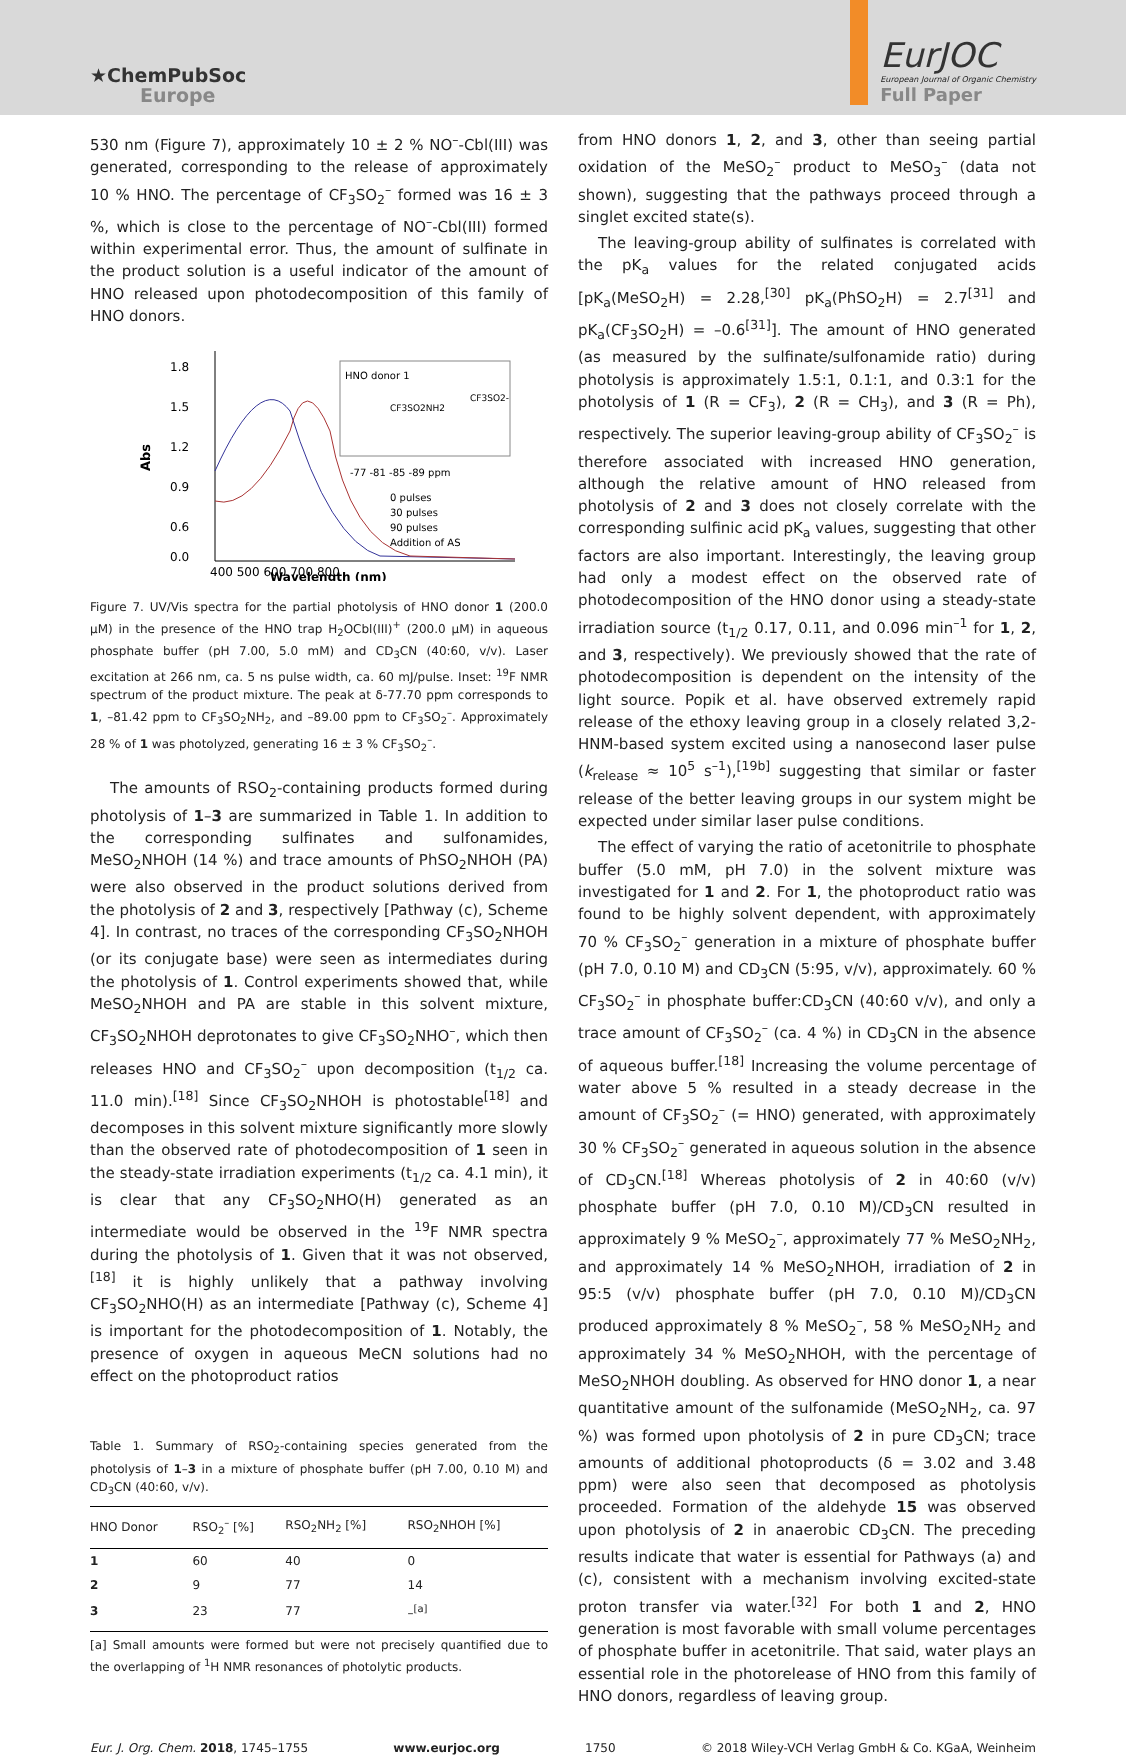★ChemPubSoc
Europe
EurJOC
European Journal of Organic Chemistry
Full Paper
530 nm (Figure 7), approximately 10 ± 2 % NO<sup>–</sup>-Cbl(III) was generated, corresponding to the release of approximately 10 % HNO. The percentage of CF<sub>3</sub>SO<sub>2</sub><sup>–</sup> formed was 16 ± 3 %, which is close to the percentage of NO<sup>–</sup>-Cbl(III) formed within experimental error. Thus, the amount of sulfinate in the product solution is a useful indicator of the amount of HNO released upon photodecomposition of this family of HNO donors.
1.8
1.5
1.2
0.9
0.6
0.0
Abs
HNO donor 1
CF3SO2NH2
CF3SO2-
-77 -81 -85 -89 ppm
0 pulses
30 pulses
90 pulses
Addition of AS
400 500 600 700 800
Wavelength (nm)
Figure 7. UV/Vis spectra for the partial photolysis of HNO donor 1 (200.0 µM) in the presence of the HNO trap H<sub>2</sub>OCbl(III)<sup>+</sup> (200.0 µM) in aqueous phosphate buffer (pH 7.00, 5.0 mM) and CD<sub>3</sub>CN (40:60, v/v). Laser excitation at 266 nm, ca. 5 ns pulse width, ca. 60 mJ/pulse. Inset: <sup>19</sup>F NMR spectrum of the product mixture. The peak at δ-77.70 ppm corresponds to 1, –81.42 ppm to CF<sub>3</sub>SO<sub>2</sub>NH<sub>2</sub>, and –89.00 ppm to CF<sub>3</sub>SO<sub>2</sub><sup>–</sup>. Approximately 28 % of 1 was photolyzed, generating 16 ± 3 % CF<sub>3</sub>SO<sub>2</sub><sup>–</sup>.
The amounts of RSO<sub>2</sub>-containing products formed during photolysis of 1–3 are summarized in Table 1. In addition to the corresponding sulfinates and sulfonamides, MeSO<sub>2</sub>NHOH (14 %) and trace amounts of PhSO<sub>2</sub>NHOH (PA) were also observed in the product solutions derived from the photolysis of 2 and 3, respectively [Pathway (c), Scheme 4]. In contrast, no traces of the corresponding CF<sub>3</sub>SO<sub>2</sub>NHOH (or its conjugate base) were seen as intermediates during the photolysis of 1. Control experiments showed that, while MeSO<sub>2</sub>NHOH and PA are stable in this solvent mixture, CF<sub>3</sub>SO<sub>2</sub>NHOH deprotonates to give CF<sub>3</sub>SO<sub>2</sub>NHO<sup>–</sup>, which then releases HNO and CF<sub>3</sub>SO<sub>2</sub><sup>–</sup> upon decomposition (t<sub>1/2</sub> ca. 11.0 min).<sup>[18]</sup> Since CF<sub>3</sub>SO<sub>2</sub>NHOH is photostable<sup>[18]</sup> and decomposes in this solvent mixture significantly more slowly than the observed rate of photodecomposition of 1 seen in the steady-state irradiation experiments (t<sub>1/2</sub> ca. 4.1 min), it is clear that any CF<sub>3</sub>SO<sub>2</sub>NHO(H) generated as an intermediate would be observed in the <sup>19</sup>F NMR spectra during the photolysis of 1. Given that it was not observed,<sup>[18]</sup> it is highly unlikely that a pathway involving CF<sub>3</sub>SO<sub>2</sub>NHO(H) as an intermediate [Pathway (c), Scheme 4] is important for the photodecomposition of 1. Notably, the presence of oxygen in aqueous MeCN solutions had no effect on the photoproduct ratios
Table 1. Summary of RSO<sub>2</sub>-containing species generated from the photolysis of 1–3 in a mixture of phosphate buffer (pH 7.00, 0.10 M) and CD<sub>3</sub>CN (40:60, v/v).
| HNO Donor | RSO<sub>2</sub><sup>–</sup> [%] | RSO<sub>2</sub>NH<sub>2</sub> [%] | RSO<sub>2</sub>NHOH [%] |
| --- | --- | --- | --- |
| 1 | 60 | 40 | 0 |
| 2 | 9 | 77 | 14 |
| 3 | 23 | 77 | –<sup>[a]</sup> |
[a] Small amounts were formed but were not precisely quantified due to the overlapping of <sup>1</sup>H NMR resonances of photolytic products.
from HNO donors 1, 2, and 3, other than seeing partial oxidation of the MeSO<sub>2</sub><sup>–</sup> product to MeSO<sub>3</sub><sup>–</sup> (data not shown), suggesting that the pathways proceed through a singlet excited state(s).
The leaving-group ability of sulfinates is correlated with the pK<sub>a</sub> values for the related conjugated acids [pK<sub>a</sub>(MeSO<sub>2</sub>H) = 2.28,<sup>[30]</sup> pK<sub>a</sub>(PhSO<sub>2</sub>H) = 2.7<sup>[31]</sup> and pK<sub>a</sub>(CF<sub>3</sub>SO<sub>2</sub>H) = –0.6<sup>[31]</sup>]. The amount of HNO generated (as measured by the sulfinate/sulfonamide ratio) during photolysis is approximately 1.5:1, 0.1:1, and 0.3:1 for the photolysis of 1 (R = CF<sub>3</sub>), 2 (R = CH<sub>3</sub>), and 3 (R = Ph), respectively. The superior leaving-group ability of CF<sub>3</sub>SO<sub>2</sub><sup>–</sup> is therefore associated with increased HNO generation, although the relative amount of HNO released from photolysis of 2 and 3 does not closely correlate with the corresponding sulfinic acid pK<sub>a</sub> values, suggesting that other factors are also important. Interestingly, the leaving group had only a modest effect on the observed rate of photodecomposition of the HNO donor using a steady-state irradiation source (t<sub>1/2</sub> 0.17, 0.11, and 0.096 min<sup>–1</sup> for 1, 2, and 3, respectively). We previously showed that the rate of photodecomposition is dependent on the intensity of the light source. Popik et al. have observed extremely rapid release of the ethoxy leaving group in a closely related 3,2-HNM-based system excited using a nanosecond laser pulse (k<sub>release</sub> ≈ 10<sup>5</sup> s<sup>–1</sup>),<sup>[19b]</sup> suggesting that similar or faster release of the better leaving groups in our system might be expected under similar laser pulse conditions.
The effect of varying the ratio of acetonitrile to phosphate buffer (5.0 mM, pH 7.0) in the solvent mixture was investigated for 1 and 2. For 1, the photoproduct ratio was found to be highly solvent dependent, with approximately 70 % CF<sub>3</sub>SO<sub>2</sub><sup>–</sup> generation in a mixture of phosphate buffer (pH 7.0, 0.10 M) and CD<sub>3</sub>CN (5:95, v/v), approximately. 60 % CF<sub>3</sub>SO<sub>2</sub><sup>–</sup> in phosphate buffer:CD<sub>3</sub>CN (40:60 v/v), and only a trace amount of CF<sub>3</sub>SO<sub>2</sub><sup>–</sup> (ca. 4 %) in CD<sub>3</sub>CN in the absence of aqueous buffer.<sup>[18]</sup> Increasing the volume percentage of water above 5 % resulted in a steady decrease in the amount of CF<sub>3</sub>SO<sub>2</sub><sup>–</sup> (= HNO) generated, with approximately 30 % CF<sub>3</sub>SO<sub>2</sub><sup>–</sup> generated in aqueous solution in the absence of CD<sub>3</sub>CN.<sup>[18]</sup> Whereas photolysis of 2 in 40:60 (v/v) phosphate buffer (pH 7.0, 0.10 M)/CD<sub>3</sub>CN resulted in approximately 9 % MeSO<sub>2</sub><sup>–</sup>, approximately 77 % MeSO<sub>2</sub>NH<sub>2</sub>, and approximately 14 % MeSO<sub>2</sub>NHOH, irradiation of 2 in 95:5 (v/v) phosphate buffer (pH 7.0, 0.10 M)/CD<sub>3</sub>CN produced approximately 8 % MeSO<sub>2</sub><sup>–</sup>, 58 % MeSO<sub>2</sub>NH<sub>2</sub> and approximately 34 % MeSO<sub>2</sub>NHOH, with the percentage of MeSO<sub>2</sub>NHOH doubling. As observed for HNO donor 1, a near quantitative amount of the sulfonamide (MeSO<sub>2</sub>NH<sub>2</sub>, ca. 97 %) was formed upon photolysis of 2 in pure CD<sub>3</sub>CN; trace amounts of additional photoproducts (δ = 3.02 and 3.48 ppm) were also seen that decomposed as photolysis proceeded. Formation of the aldehyde 15 was observed upon photolysis of 2 in anaerobic CD<sub>3</sub>CN. The preceding results indicate that water is essential for Pathways (a) and (c), consistent with a mechanism involving excited-state proton transfer via water.<sup>[32]</sup> For both 1 and 2, HNO generation is most favorable with small volume percentages of phosphate buffer in acetonitrile. That said, water plays an essential role in the photorelease of HNO from this family of HNO donors, regardless of leaving group.
Eur. J. Org. Chem. 2018, 1745–1755 www.eurjoc.org 1750 © 2018 Wiley-VCH Verlag GmbH & Co. KGaA, Weinheim